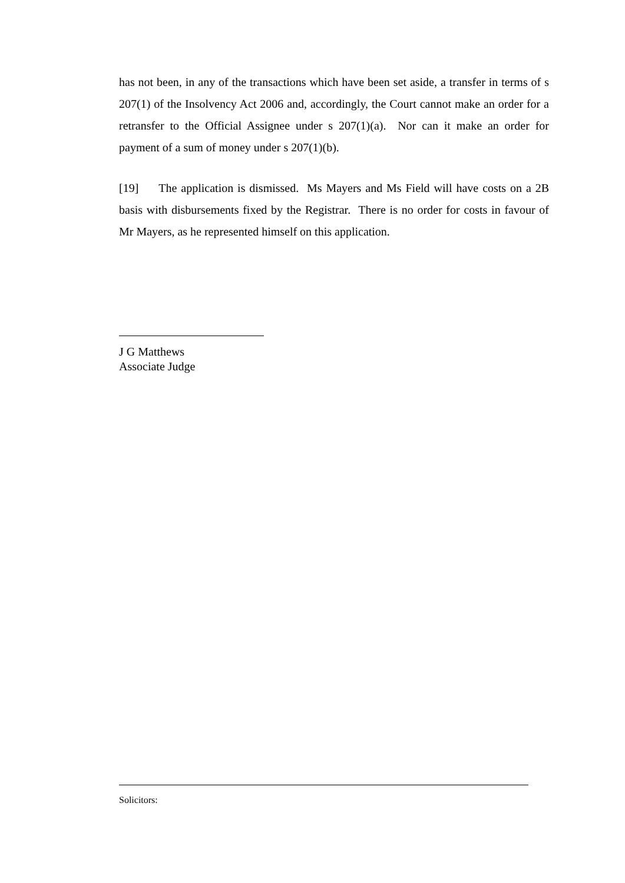has not been, in any of the transactions which have been set aside, a transfer in terms of s 207(1) of the Insolvency Act 2006 and, accordingly, the Court cannot make an order for a retransfer to the Official Assignee under s 207(1)(a). Nor can it make an order for payment of a sum of money under s 207(1)(b).
[19] The application is dismissed. Ms Mayers and Ms Field will have costs on a 2B basis with disbursements fixed by the Registrar. There is no order for costs in favour of Mr Mayers, as he represented himself on this application.
J G Matthews
Associate Judge
Solicitors: